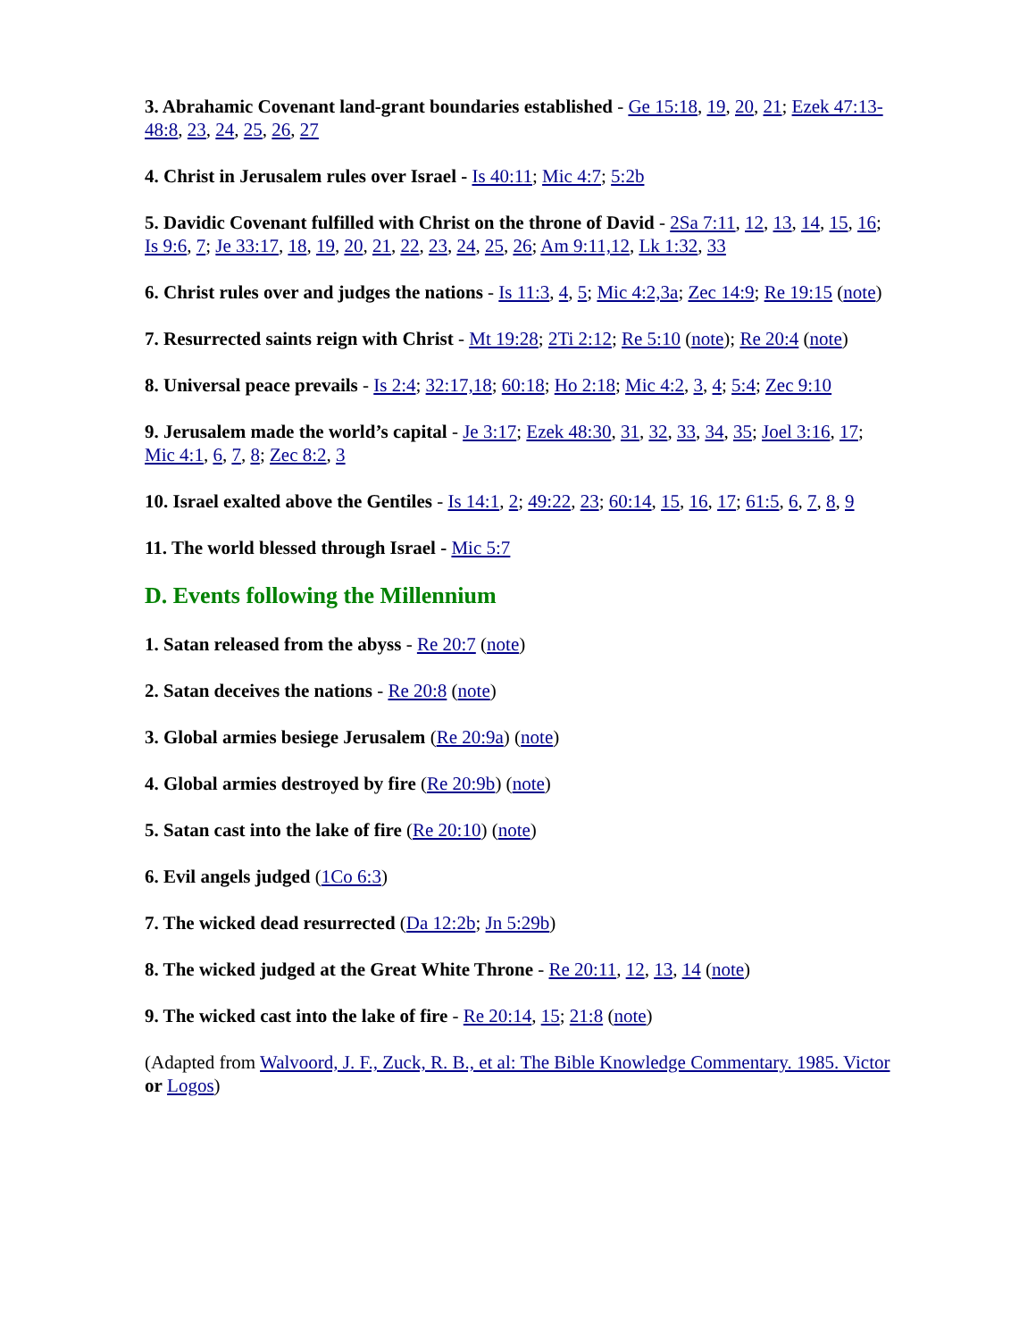3. Abrahamic Covenant land-grant boundaries established - Ge 15:18, 19, 20, 21; Ezek 47:13-48:8, 23, 24, 25, 26, 27
4. Christ in Jerusalem rules over Israel - Is 40:11; Mic 4:7; 5:2b
5. Davidic Covenant fulfilled with Christ on the throne of David - 2Sa 7:11, 12, 13, 14, 15, 16; Is 9:6, 7; Je 33:17, 18, 19, 20, 21, 22, 23, 24, 25, 26; Am 9:11,12, Lk 1:32, 33
6. Christ rules over and judges the nations - Is 11:3, 4, 5; Mic 4:2,3a; Zec 14:9; Re 19:15 (note)
7. Resurrected saints reign with Christ - Mt 19:28; 2Ti 2:12; Re 5:10 (note); Re 20:4 (note)
8. Universal peace prevails - Is 2:4; 32:17,18; 60:18; Ho 2:18; Mic 4:2, 3, 4; 5:4; Zec 9:10
9. Jerusalem made the world’s capital - Je 3:17; Ezek 48:30, 31, 32, 33, 34, 35; Joel 3:16, 17; Mic 4:1, 6, 7, 8; Zec 8:2, 3
10. Israel exalted above the Gentiles - Is 14:1, 2; 49:22, 23; 60:14, 15, 16, 17; 61:5, 6, 7, 8, 9
11. The world blessed through Israel - Mic 5:7
D. Events following the Millennium
1. Satan released from the abyss - Re 20:7 (note)
2. Satan deceives the nations - Re 20:8 (note)
3. Global armies besiege Jerusalem (Re 20:9a) (note)
4. Global armies destroyed by fire (Re 20:9b) (note)
5. Satan cast into the lake of fire (Re 20:10) (note)
6. Evil angels judged (1Co 6:3)
7. The wicked dead resurrected (Da 12:2b; Jn 5:29b)
8. The wicked judged at the Great White Throne - Re 20:11, 12, 13, 14 (note)
9. The wicked cast into the lake of fire - Re 20:14, 15; 21:8 (note)
(Adapted from Walvoord, J. F., Zuck, R. B., et al: The Bible Knowledge Commentary. 1985. Victor or Logos)